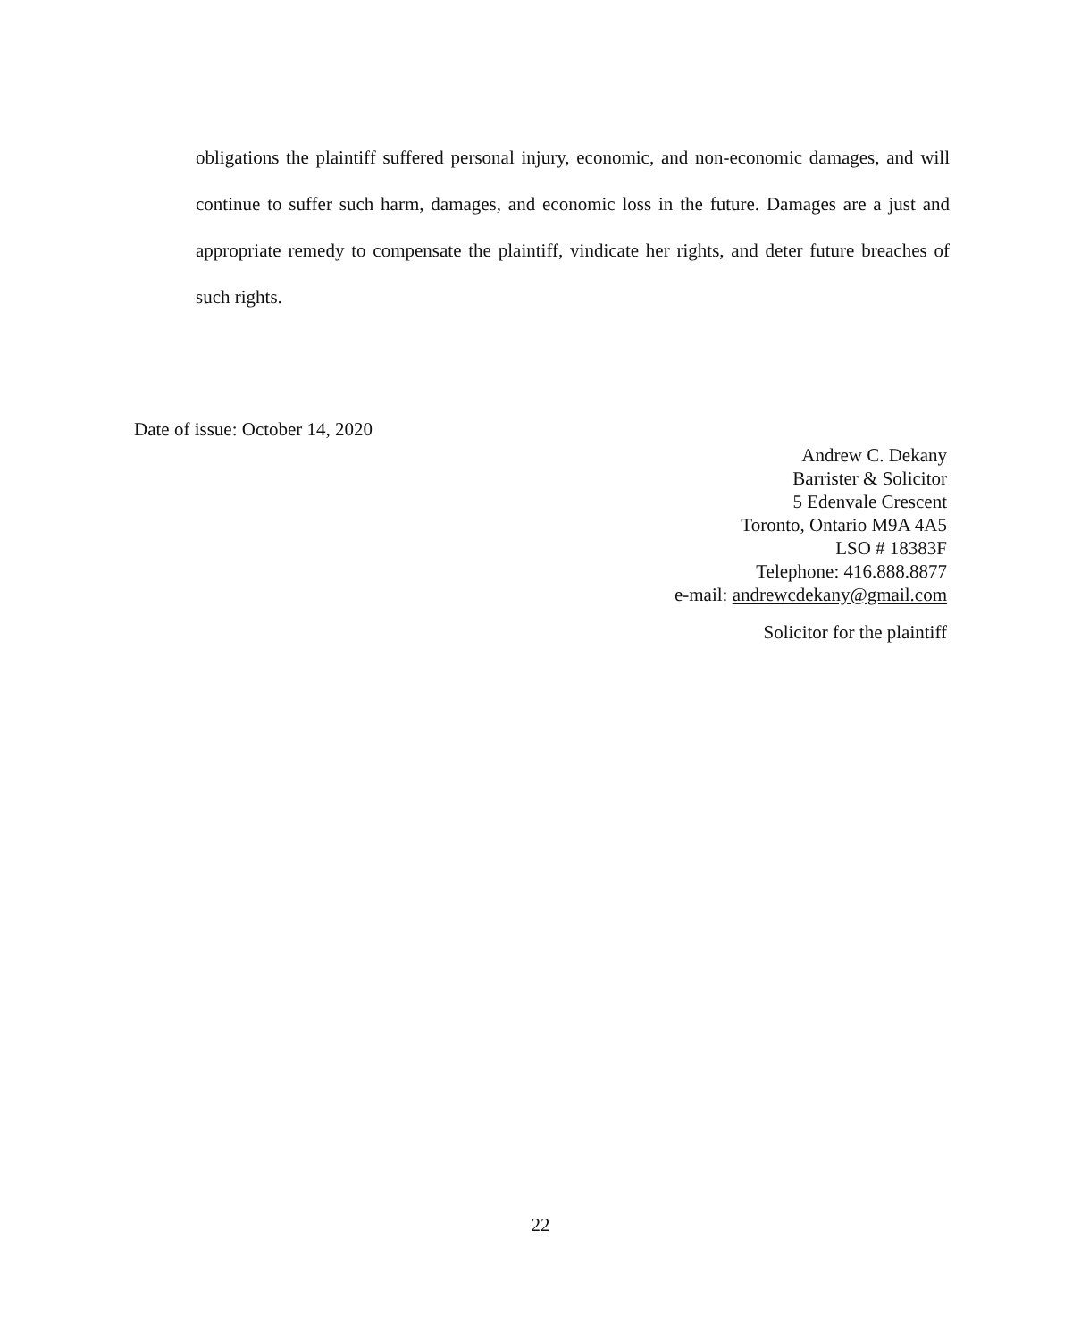obligations the plaintiff suffered personal injury, economic, and non-economic damages, and will continue to suffer such harm, damages, and economic loss in the future. Damages are a just and appropriate remedy to compensate the plaintiff, vindicate her rights, and deter future breaches of such rights.
Date of issue: October 14, 2020
Andrew C. Dekany
Barrister & Solicitor
5 Edenvale Crescent
Toronto, Ontario M9A 4A5
LSO # 18383F
Telephone: 416.888.8877
e-mail: andrewcdekany@gmail.com
Solicitor for the plaintiff
22